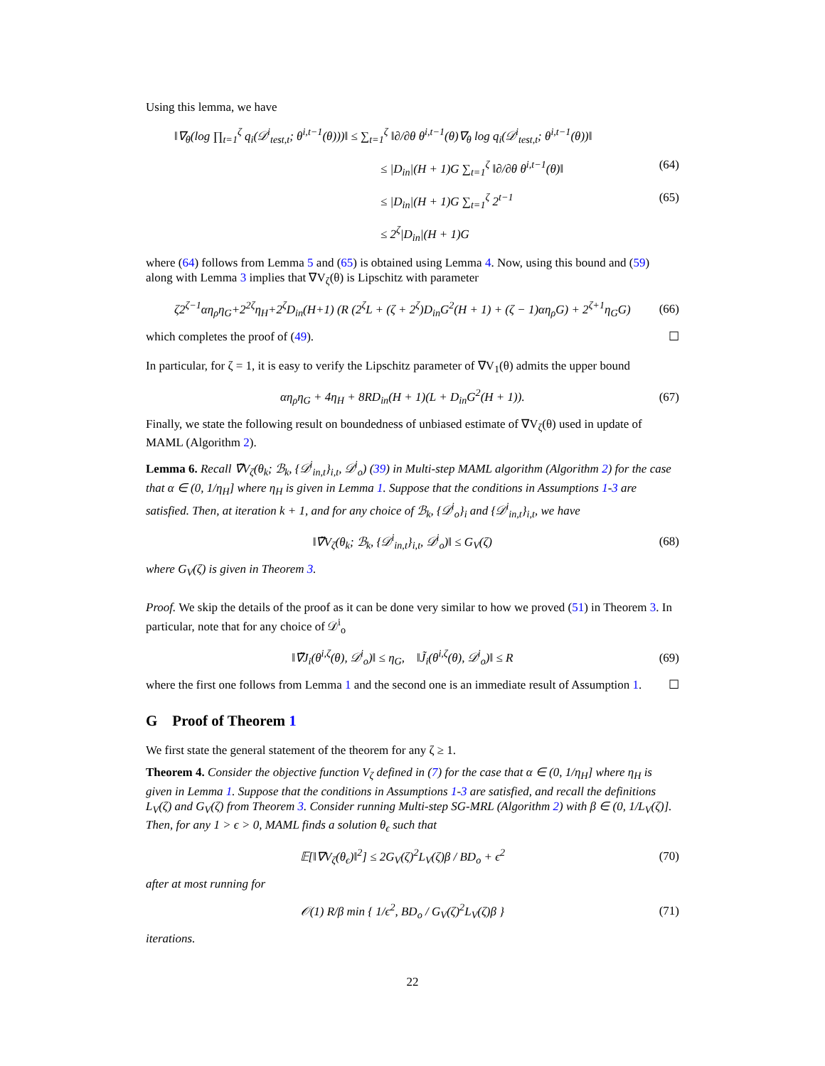Using this lemma, we have
‖∇<sub>θ</sub>(log ∏<sub>t=1</sub><sup>ζ</sup> q<sub>i</sub>(𝒟<sup>i</sup><sub>test,t</sub>; θ<sup>i,t−1</sup>(θ)))‖ ≤ ∑<sub>t=1</sub><sup>ζ</sup> ‖∂/∂θ θ<sup>i,t−1</sup>(θ)∇<sub>θ</sub> log q<sub>i</sub>(𝒟<sup>i</sup><sub>test,t</sub>; θ<sup>i,t−1</sup>(θ))‖
≤ |D<sub>in</sub>|(H + 1)G ∑<sub>t=1</sub><sup>ζ</sup> ‖∂/∂θ θ<sup>i,t−1</sup>(θ)‖ (64)
≤ |D<sub>in</sub>|(H + 1)G ∑<sub>t=1</sub><sup>ζ</sup> 2<sup>t−1</sup> (65)
≤ 2<sup>ζ</sup>|D<sub>in</sub>|(H + 1)G
where (64) follows from Lemma 5 and (65) is obtained using Lemma 4. Now, using this bound and (59) along with Lemma 3 implies that ∇V<sub>ζ</sub>(θ) is Lipschitz with parameter
ζ2<sup>ζ−1</sup>αη<sub>ρ</sub>η<sub>G</sub>+2<sup>2ζ</sup>η<sub>H</sub>+2<sup>ζ</sup>D<sub>in</sub>(H+1) (R (2<sup>ζ</sup>L + (ζ + 2<sup>ζ</sup>)D<sub>in</sub>G<sup>2</sup>(H + 1) + (ζ − 1)αη<sub>ρ</sub>G) + 2<sup>ζ+1</sup>η<sub>G</sub>G) (66)
which completes the proof of (49). ☐
In particular, for ζ = 1, it is easy to verify the Lipschitz parameter of ∇V<sub>1</sub>(θ) admits the upper bound
αη<sub>ρ</sub>η<sub>G</sub> + 4η<sub>H</sub> + 8RD<sub>in</sub>(H + 1)(L + D<sub>in</sub>G<sup>2</sup>(H + 1)). (67)
Finally, we state the following result on boundedness of unbiased estimate of ∇V<sub>ζ</sub>(θ) used in update of MAML (Algorithm 2).
Lemma 6. Recall ∇̃V<sub>ζ</sub>(θ<sub>k</sub>; ℬ<sub>k</sub>, {𝒟<sup>i</sup><sub>in,t</sub>}<sub>i,t</sub>, 𝒟<sup>i</sup><sub>o</sub>) (39) in Multi-step MAML algorithm (Algorithm 2) for the case that α ∈ (0, 1/η<sub>H</sub>] where η<sub>H</sub> is given in Lemma 1. Suppose that the conditions in Assumptions 1-3 are satisfied. Then, at iteration k + 1, and for any choice of ℬ<sub>k</sub>, {𝒟<sup>i</sup><sub>o</sub>}<sub>i</sub> and {𝒟<sup>i</sup><sub>in,t</sub>}<sub>i,t</sub>, we have
‖∇̃V<sub>ζ</sub>(θ<sub>k</sub>; ℬ<sub>k</sub>, {𝒟<sup>i</sup><sub>in,t</sub>}<sub>i,t</sub>, 𝒟<sup>i</sup><sub>o</sub>)‖ ≤ G<sub>V</sub>(ζ) (68)
where G<sub>V</sub>(ζ) is given in Theorem 3.
Proof. We skip the details of the proof as it can be done very similar to how we proved (51) in Theorem 3. In particular, note that for any choice of 𝒟<sup>i</sup><sub>o</sub>
‖∇̃J<sub>i</sub>(θ<sup>i,ζ</sup>(θ), 𝒟<sup>i</sup><sub>o</sub>)‖ ≤ η<sub>G</sub>, ‖J̃<sub>i</sub>(θ<sup>i,ζ</sup>(θ), 𝒟<sup>i</sup><sub>o</sub>)‖ ≤ R (69)
where the first one follows from Lemma 1 and the second one is an immediate result of Assumption 1. ☐
G Proof of Theorem 1
We first state the general statement of the theorem for any ζ ≥ 1.
Theorem 4. Consider the objective function V<sub>ζ</sub> defined in (7) for the case that α ∈ (0, 1/η<sub>H</sub>] where η<sub>H</sub> is given in Lemma 1. Suppose that the conditions in Assumptions 1-3 are satisfied, and recall the definitions L<sub>V</sub>(ζ) and G<sub>V</sub>(ζ) from Theorem 3. Consider running Multi-step SG-MRL (Algorithm 2) with β ∈ (0, 1/L<sub>V</sub>(ζ)]. Then, for any 1 > ϵ > 0, MAML finds a solution θ<sub>ϵ</sub> such that
𝔼[‖∇V<sub>ζ</sub>(θ<sub>ϵ</sub>)‖<sup>2</sup>] ≤ 2G<sub>V</sub>(ζ)<sup>2</sup>L<sub>V</sub>(ζ)β / BD<sub>o</sub> + ϵ<sup>2</sup> (70)
after at most running for
𝒪(1) R/β min { 1/ϵ<sup>2</sup>, BD<sub>o</sub> / G<sub>V</sub>(ζ)<sup>2</sup>L<sub>V</sub>(ζ)β } (71)
iterations.
22